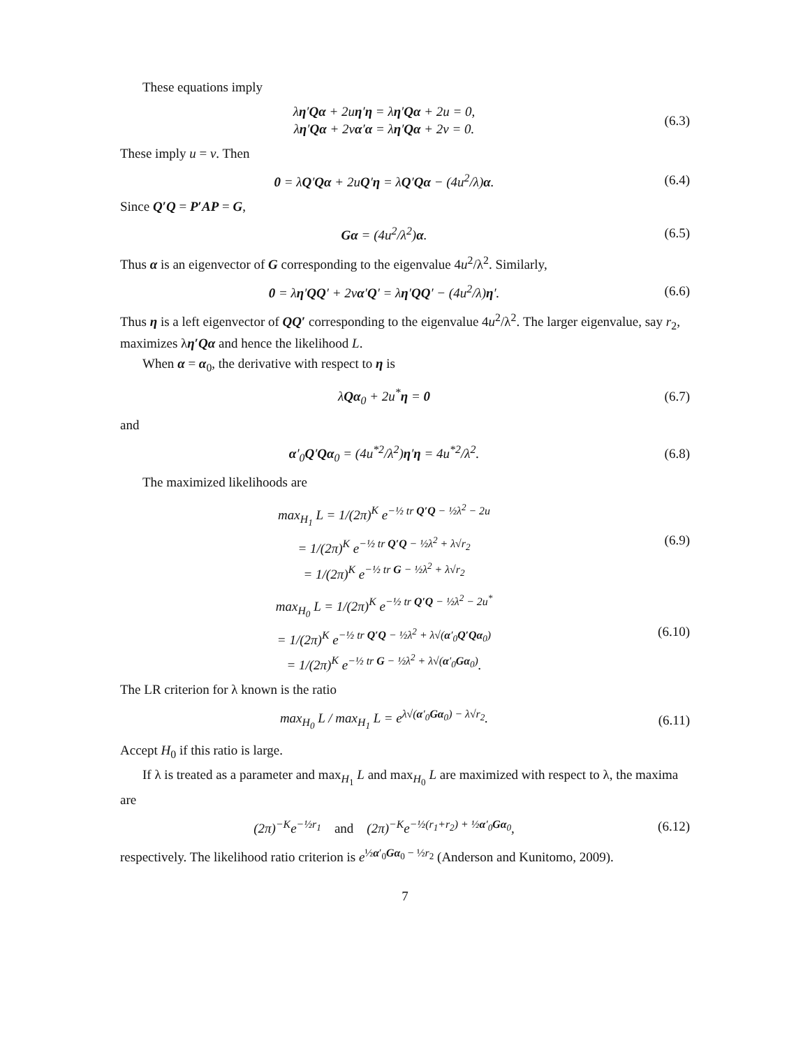These equations imply
λη′Qα + 2uη′η = λη′Qα + 2u = 0,
λη′Qα + 2vα′α = λη′Qα + 2v = 0.
(6.3)
These imply u = v. Then
0 = λQ′Qα + 2uQ′η = λQ′Qα − (4u<sup>2</sup>/λ)α.
(6.4)
Since Q′Q = P′AP = G,
Gα = (4u<sup>2</sup>/λ<sup>2</sup>)α. (6.5)
Thus α is an eigenvector of G corresponding to the eigenvalue 4u<sup>2</sup>/λ<sup>2</sup>. Similarly,
0 = λη′QQ′ + 2vα′Q′ = λη′QQ′ − (4u<sup>2</sup>/λ)η′.
(6.6)
Thus η is a left eigenvector of QQ′ corresponding to the eigenvalue 4u<sup>2</sup>/λ<sup>2</sup>. The larger eigenvalue, say r<sub>2</sub>, maximizes λη′Qα and hence the likelihood L.
When α = α<sub>0</sub>, the derivative with respect to η is
λQα<sub>0</sub> + 2u<sup>*</sup>η = 0 (6.7)
and
α′<sub>0</sub>Q′Qα<sub>0</sub> = (4u<sup>*2</sup>/λ<sup>2</sup>)η′η = 4u<sup>*2</sup>/λ<sup>2</sup>.
(6.8)
The maximized likelihoods are
max<sub>H<sub>1</sub></sub> L = 1/(2π)<sup>K</sup> e<sup>−½ tr Q′Q − ½λ<sup>2</sup> − 2u</sup>
= 1/(2π)<sup>K</sup> e<sup>−½ tr Q′Q − ½λ<sup>2</sup> + λ√r<sub>2</sub></sup>
= 1/(2π)<sup>K</sup> e<sup>−½ tr G − ½λ<sup>2</sup> + λ√r<sub>2</sub></sup>
(6.9)
max<sub>H<sub>0</sub></sub> L = 1/(2π)<sup>K</sup> e<sup>−½ tr Q′Q − ½λ<sup>2</sup> − 2u<sup>*</sup></sup>
= 1/(2π)<sup>K</sup> e<sup>−½ tr Q′Q − ½λ<sup>2</sup> + λ√(α′<sub>0</sub>Q′Qα<sub>0</sub>)</sup>
= 1/(2π)<sup>K</sup> e<sup>−½ tr G − ½λ<sup>2</sup> + λ√(α′<sub>0</sub>Gα<sub>0</sub>)</sup>.
(6.10)
The LR criterion for λ known is the ratio
max<sub>H<sub>0</sub></sub> L / max<sub>H<sub>1</sub></sub> L = e<sup>λ√(α′<sub>0</sub>Gα<sub>0</sub>) − λ√r<sub>2</sub></sup>.
(6.11)
Accept H<sub>0</sub> if this ratio is large.
If λ is treated as a parameter and max<sub>H<sub>1</sub></sub> L and max<sub>H<sub>0</sub></sub> L are maximized with respect to λ, the maxima are
(2π)<sup>−K</sup>e<sup>−½r<sub>1</sub></sup> and (2π)<sup>−K</sup>e<sup>−½(r<sub>1</sub>+r<sub>2</sub>) + ½α′<sub>0</sub>Gα<sub>0</sub></sup>,
(6.12)
respectively. The likelihood ratio criterion is e<sup>½α′<sub>0</sub>Gα<sub>0</sub> − ½r<sub>2</sub></sup> (Anderson and Kunitomo, 2009).
7